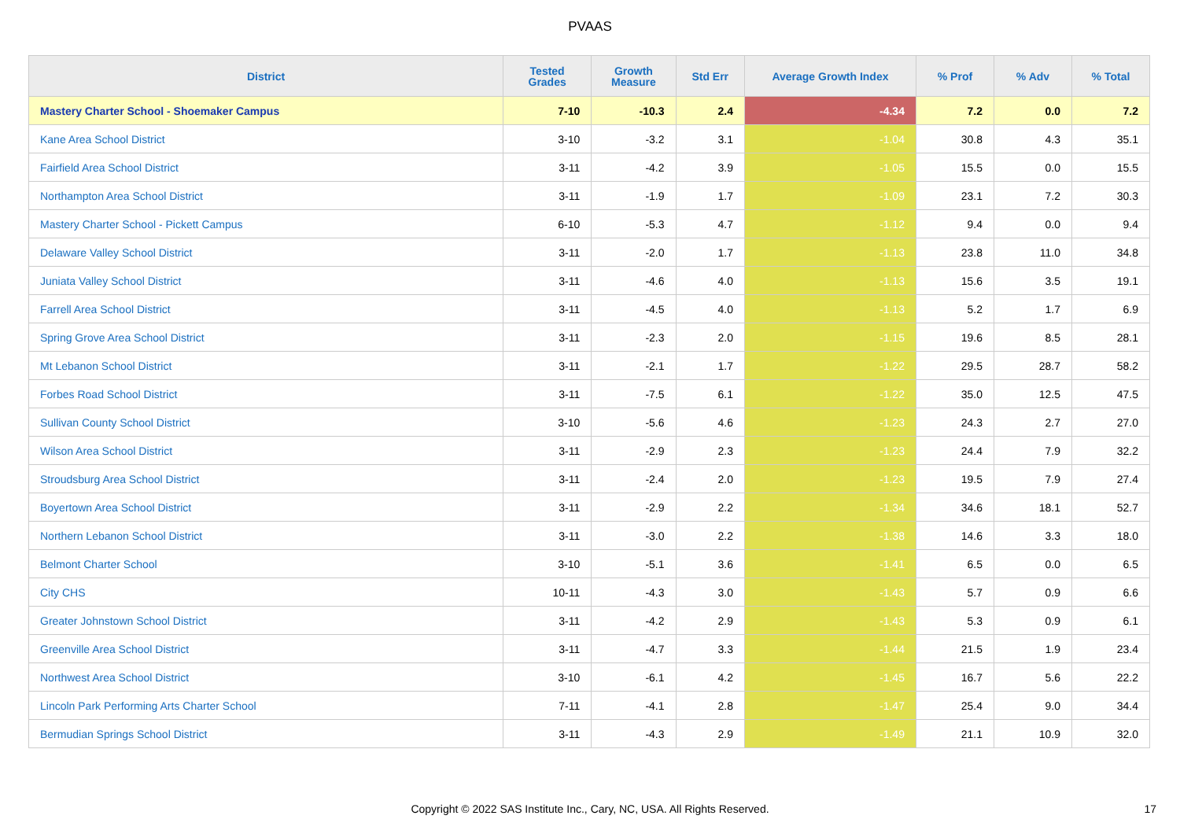PVAAS
| District | Tested Grades | Growth Measure | Std Err | Average Growth Index | % Prof | % Adv | % Total |
| --- | --- | --- | --- | --- | --- | --- | --- |
| Mastery Charter School - Shoemaker Campus | 7-10 | -10.3 | 2.4 | -4.34 | 7.2 | 0.0 | 7.2 |
| Kane Area School District | 3-10 | -3.2 | 3.1 | -1.04 | 30.8 | 4.3 | 35.1 |
| Fairfield Area School District | 3-11 | -4.2 | 3.9 | -1.05 | 15.5 | 0.0 | 15.5 |
| Northampton Area School District | 3-11 | -1.9 | 1.7 | -1.09 | 23.1 | 7.2 | 30.3 |
| Mastery Charter School - Pickett Campus | 6-10 | -5.3 | 4.7 | -1.12 | 9.4 | 0.0 | 9.4 |
| Delaware Valley School District | 3-11 | -2.0 | 1.7 | -1.13 | 23.8 | 11.0 | 34.8 |
| Juniata Valley School District | 3-11 | -4.6 | 4.0 | -1.13 | 15.6 | 3.5 | 19.1 |
| Farrell Area School District | 3-11 | -4.5 | 4.0 | -1.13 | 5.2 | 1.7 | 6.9 |
| Spring Grove Area School District | 3-11 | -2.3 | 2.0 | -1.15 | 19.6 | 8.5 | 28.1 |
| Mt Lebanon School District | 3-11 | -2.1 | 1.7 | -1.22 | 29.5 | 28.7 | 58.2 |
| Forbes Road School District | 3-11 | -7.5 | 6.1 | -1.22 | 35.0 | 12.5 | 47.5 |
| Sullivan County School District | 3-10 | -5.6 | 4.6 | -1.23 | 24.3 | 2.7 | 27.0 |
| Wilson Area School District | 3-11 | -2.9 | 2.3 | -1.23 | 24.4 | 7.9 | 32.2 |
| Stroudsburg Area School District | 3-11 | -2.4 | 2.0 | -1.23 | 19.5 | 7.9 | 27.4 |
| Boyertown Area School District | 3-11 | -2.9 | 2.2 | -1.34 | 34.6 | 18.1 | 52.7 |
| Northern Lebanon School District | 3-11 | -3.0 | 2.2 | -1.38 | 14.6 | 3.3 | 18.0 |
| Belmont Charter School | 3-10 | -5.1 | 3.6 | -1.41 | 6.5 | 0.0 | 6.5 |
| City CHS | 10-11 | -4.3 | 3.0 | -1.43 | 5.7 | 0.9 | 6.6 |
| Greater Johnstown School District | 3-11 | -4.2 | 2.9 | -1.43 | 5.3 | 0.9 | 6.1 |
| Greenville Area School District | 3-11 | -4.7 | 3.3 | -1.44 | 21.5 | 1.9 | 23.4 |
| Northwest Area School District | 3-10 | -6.1 | 4.2 | -1.45 | 16.7 | 5.6 | 22.2 |
| Lincoln Park Performing Arts Charter School | 7-11 | -4.1 | 2.8 | -1.47 | 25.4 | 9.0 | 34.4 |
| Bermudian Springs School District | 3-11 | -4.3 | 2.9 | -1.49 | 21.1 | 10.9 | 32.0 |
Copyright © 2022 SAS Institute Inc., Cary, NC, USA. All Rights Reserved. 17